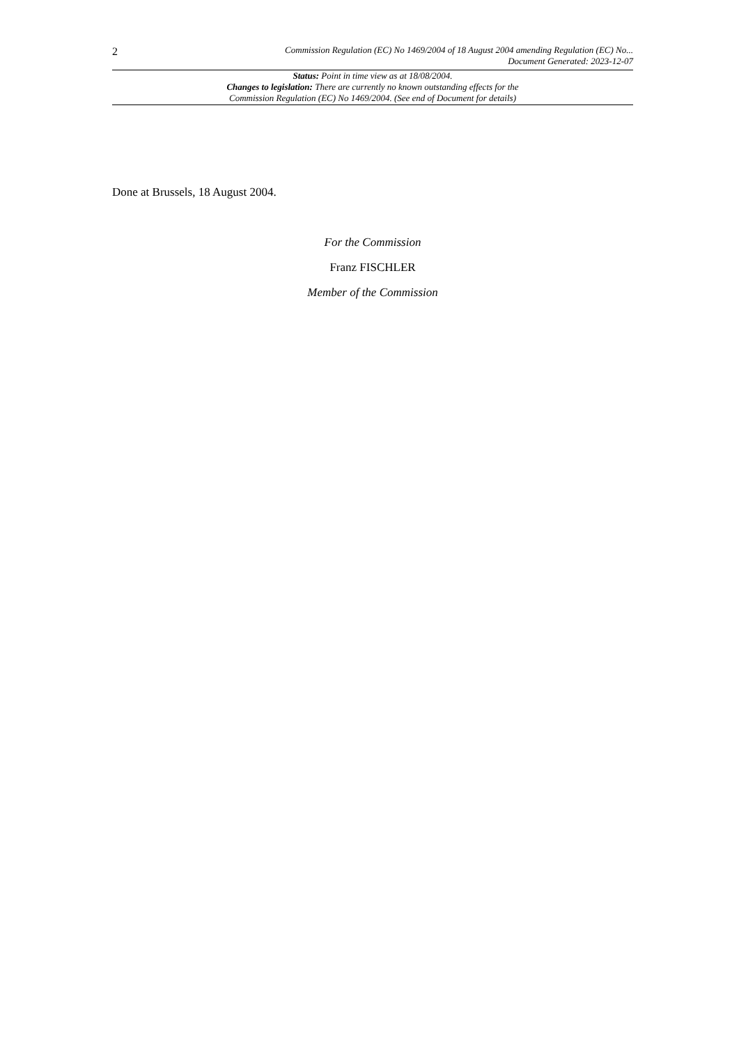2 Commission Regulation (EC) No 1469/2004 of 18 August 2004 amending Regulation (EC) No...
Document Generated: 2023-12-07
Status: Point in time view as at 18/08/2004.
Changes to legislation: There are currently no known outstanding effects for the
Commission Regulation (EC) No 1469/2004. (See end of Document for details)
Done at Brussels, 18 August 2004.
For the Commission
Franz FISCHLER
Member of the Commission